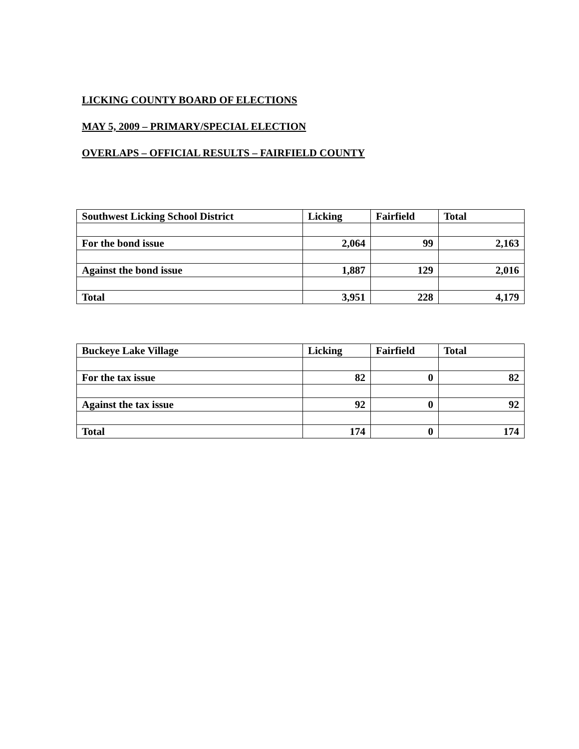LICKING COUNTY BOARD OF ELECTIONS
MAY 5, 2009 – PRIMARY/SPECIAL ELECTION
OVERLAPS – OFFICIAL RESULTS – FAIRFIELD COUNTY
| Southwest Licking School District | Licking | Fairfield | Total |
| For the bond issue | 2,064 | 99 | 2,163 |
| Against the bond issue | 1,887 | 129 | 2,016 |
| Total | 3,951 | 228 | 4,179 |
| Buckeye Lake Village | Licking | Fairfield | Total |
| For the tax issue | 82 | 0 | 82 |
| Against the tax issue | 92 | 0 | 92 |
| Total | 174 | 0 | 174 |